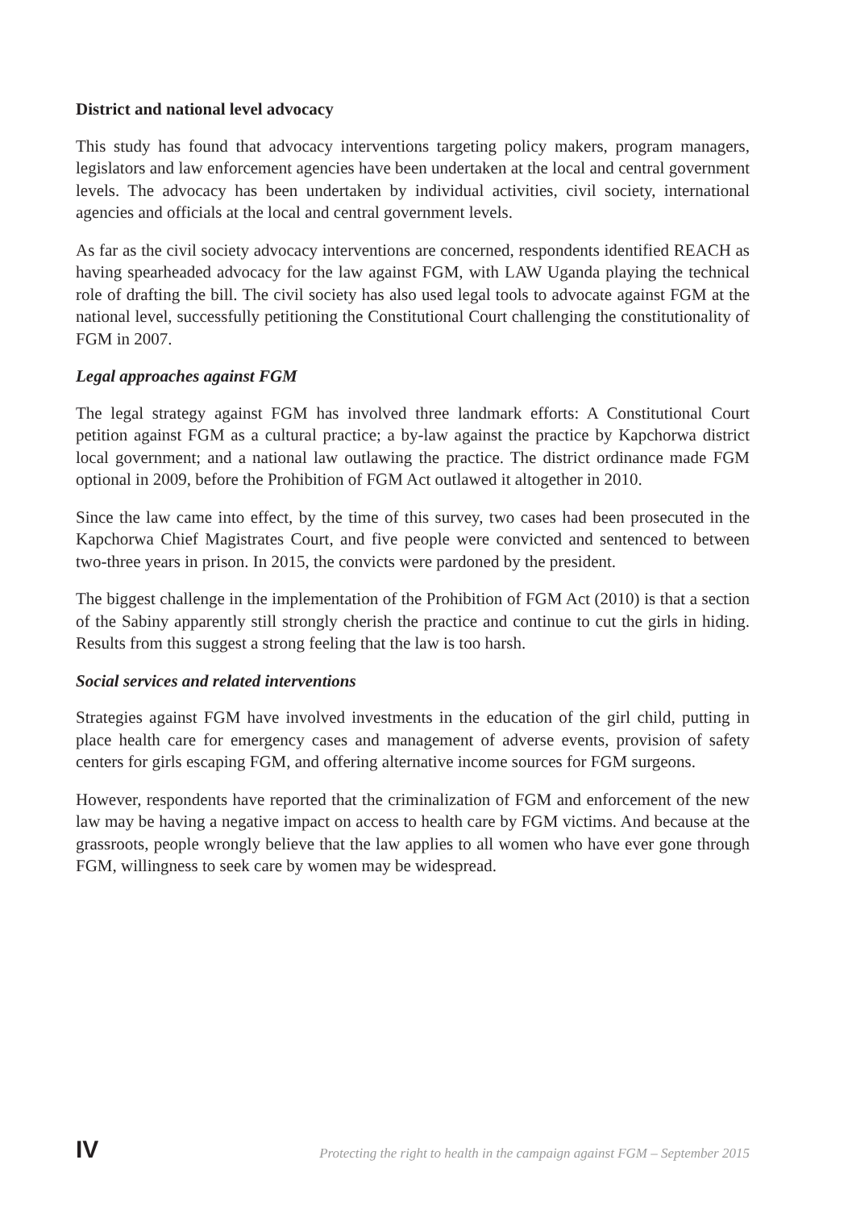District and national level advocacy
This study has found that advocacy interventions targeting policy makers, program managers, legislators and law enforcement agencies have been undertaken at the local and central government levels. The advocacy has been undertaken by individual activities, civil society, international agencies and officials at the local and central government levels.
As far as the civil society advocacy interventions are concerned, respondents identified REACH as having spearheaded advocacy for the law against FGM, with LAW Uganda playing the technical role of drafting the bill. The civil society has also used legal tools to advocate against FGM at the national level, successfully petitioning the Constitutional Court challenging the constitutionality of FGM in 2007.
Legal approaches against FGM
The legal strategy against FGM has involved three landmark efforts: A Constitutional Court petition against FGM as a cultural practice; a by-law against the practice by Kapchorwa district local government; and a national law outlawing the practice. The district ordinance made FGM optional in 2009, before the Prohibition of FGM Act outlawed it altogether in 2010.
Since the law came into effect, by the time of this survey, two cases had been prosecuted in the Kapchorwa Chief Magistrates Court, and five people were convicted and sentenced to between two-three years in prison. In 2015, the convicts were pardoned by the president.
The biggest challenge in the implementation of the Prohibition of FGM Act (2010) is that a section of the Sabiny apparently still strongly cherish the practice and continue to cut the girls in hiding. Results from this suggest a strong feeling that the law is too harsh.
Social services and related interventions
Strategies against FGM have involved investments in the education of the girl child, putting in place health care for emergency cases and management of adverse events, provision of safety centers for girls escaping FGM, and offering alternative income sources for FGM surgeons.
However, respondents have reported that the criminalization of FGM and enforcement of the new law may be having a negative impact on access to health care by FGM victims. And because at the grassroots, people wrongly believe that the law applies to all women who have ever gone through FGM, willingness to seek care by women may be widespread.
IV Protecting the right to health in the campaign against FGM – September 2015